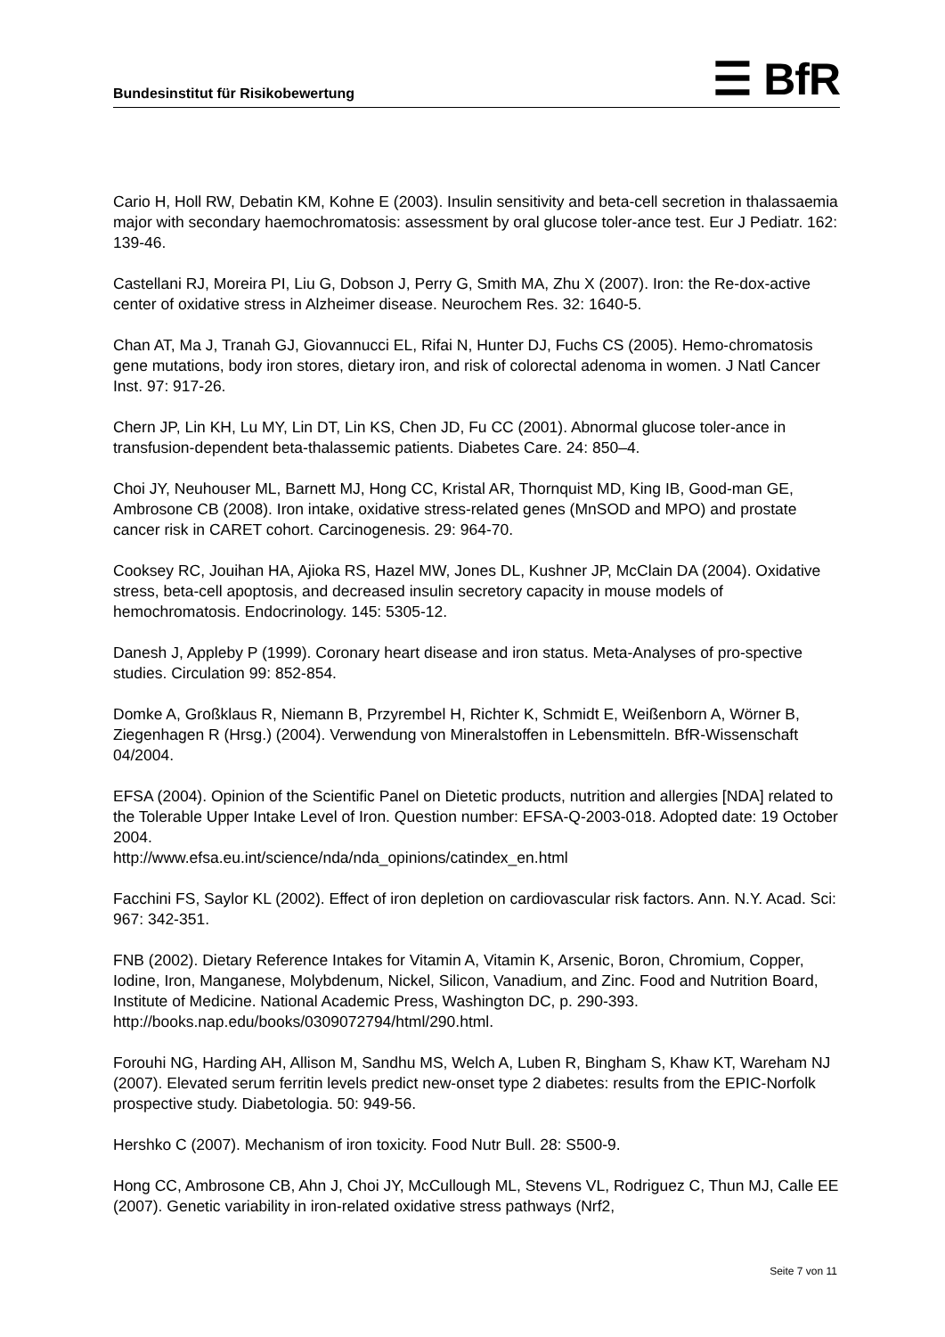Bundesinstitut für Risikobewertung
☰ BfR
Cario H, Holl RW, Debatin KM, Kohne E (2003). Insulin sensitivity and beta-cell secretion in thalassaemia major with secondary haemochromatosis: assessment by oral glucose toler-ance test. Eur J Pediatr. 162: 139-46.
Castellani RJ, Moreira PI, Liu G, Dobson J, Perry G, Smith MA, Zhu X (2007). Iron: the Re-dox-active center of oxidative stress in Alzheimer disease. Neurochem Res. 32: 1640-5.
Chan AT, Ma J, Tranah GJ, Giovannucci EL, Rifai N, Hunter DJ, Fuchs CS (2005). Hemo-chromatosis gene mutations, body iron stores, dietary iron, and risk of colorectal adenoma in women. J Natl Cancer Inst. 97: 917-26.
Chern JP, Lin KH, Lu MY, Lin DT, Lin KS, Chen JD, Fu CC (2001). Abnormal glucose toler-ance in transfusion-dependent beta-thalassemic patients. Diabetes Care. 24: 850–4.
Choi JY, Neuhouser ML, Barnett MJ, Hong CC, Kristal AR, Thornquist MD, King IB, Good-man GE, Ambrosone CB (2008). Iron intake, oxidative stress-related genes (MnSOD and MPO) and prostate cancer risk in CARET cohort. Carcinogenesis. 29: 964-70.
Cooksey RC, Jouihan HA, Ajioka RS, Hazel MW, Jones DL, Kushner JP, McClain DA (2004). Oxidative stress, beta-cell apoptosis, and decreased insulin secretory capacity in mouse models of hemochromatosis. Endocrinology. 145: 5305-12.
Danesh J, Appleby P (1999). Coronary heart disease and iron status. Meta-Analyses of pro-spective studies. Circulation 99: 852-854.
Domke A, Großklaus R, Niemann B, Przyrembel H, Richter K, Schmidt E, Weißenborn A, Wörner B, Ziegenhagen R (Hrsg.) (2004). Verwendung von Mineralstoffen in Lebensmitteln. BfR-Wissenschaft 04/2004.
EFSA (2004). Opinion of the Scientific Panel on Dietetic products, nutrition and allergies [NDA] related to the Tolerable Upper Intake Level of Iron. Question number: EFSA-Q-2003-018. Adopted date: 19 October 2004.
http://www.efsa.eu.int/science/nda/nda_opinions/catindex_en.html
Facchini FS, Saylor KL (2002). Effect of iron depletion on cardiovascular risk factors. Ann. N.Y. Acad. Sci: 967: 342-351.
FNB (2002). Dietary Reference Intakes for Vitamin A, Vitamin K, Arsenic, Boron, Chromium, Copper, Iodine, Iron, Manganese, Molybdenum, Nickel, Silicon, Vanadium, and Zinc. Food and Nutrition Board, Institute of Medicine. National Academic Press, Washington DC, p. 290-393. http://books.nap.edu/books/0309072794/html/290.html.
Forouhi NG, Harding AH, Allison M, Sandhu MS, Welch A, Luben R, Bingham S, Khaw KT, Wareham NJ (2007). Elevated serum ferritin levels predict new-onset type 2 diabetes: results from the EPIC-Norfolk prospective study. Diabetologia. 50: 949-56.
Hershko C (2007). Mechanism of iron toxicity. Food Nutr Bull. 28: S500-9.
Hong CC, Ambrosone CB, Ahn J, Choi JY, McCullough ML, Stevens VL, Rodriguez C, Thun MJ, Calle EE (2007). Genetic variability in iron-related oxidative stress pathways (Nrf2,
Seite 7 von 11